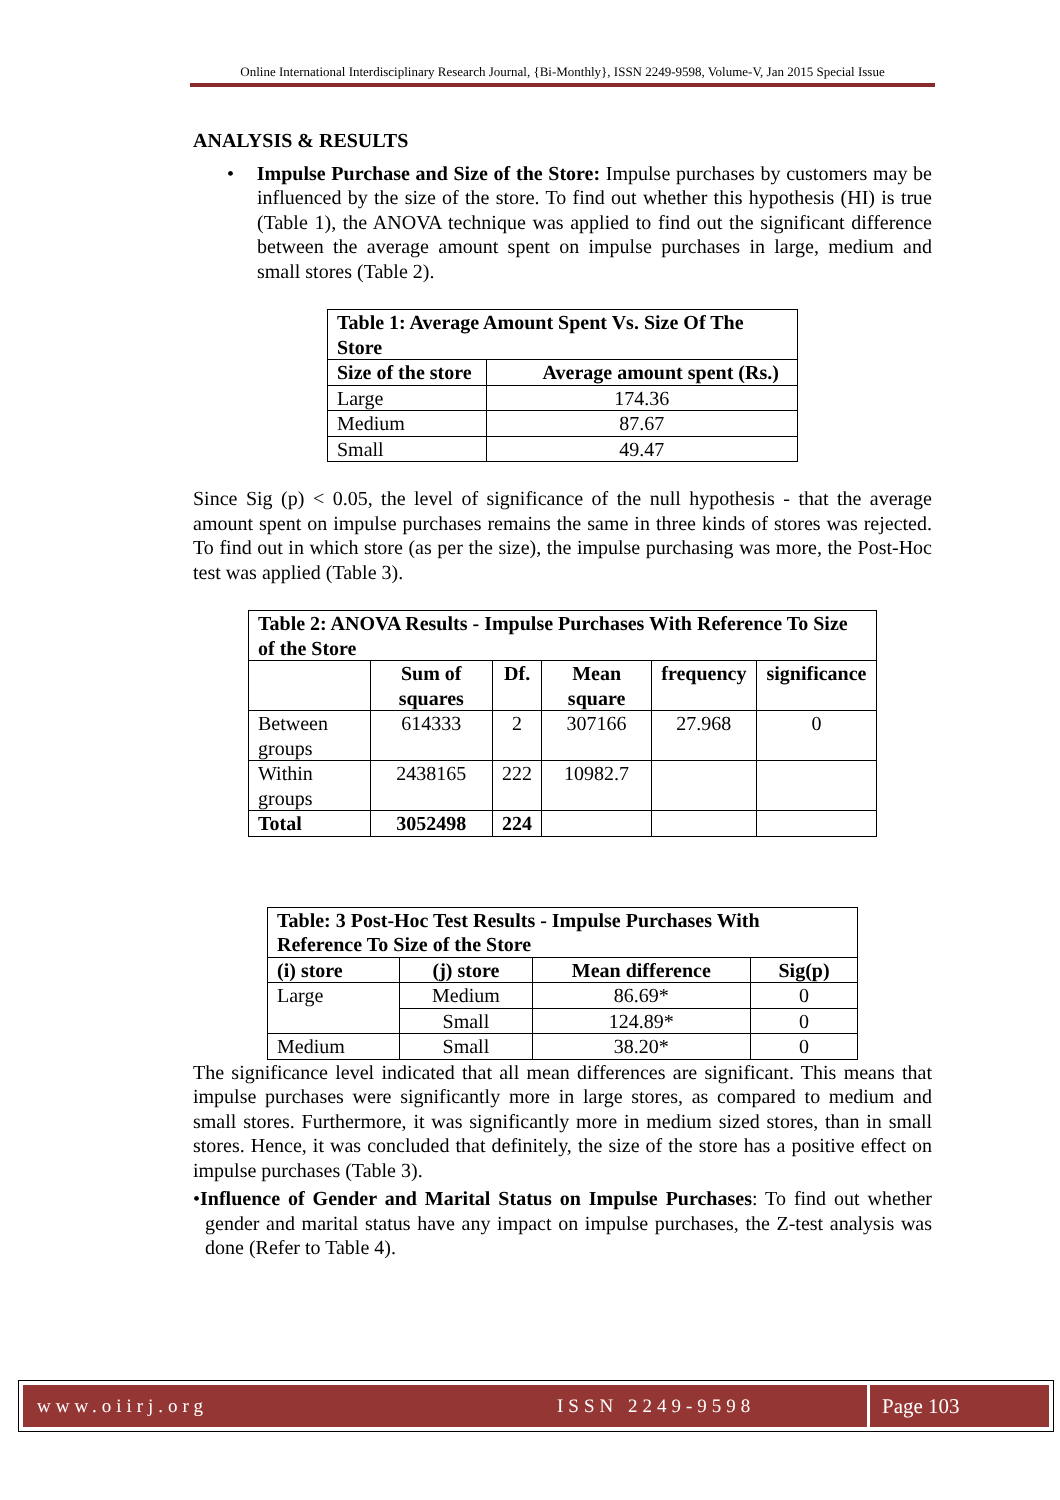Online International Interdisciplinary Research Journal, {Bi-Monthly}, ISSN 2249-9598, Volume-V, Jan 2015 Special Issue
ANALYSIS & RESULTS
• Impulse Purchase and Size of the Store: Impulse purchases by customers may be influenced by the size of the store. To find out whether this hypothesis (HI) is true (Table 1), the ANOVA technique was applied to find out the significant difference between the average amount spent on impulse purchases in large, medium and small stores (Table 2).
| Table 1: Average Amount Spent Vs. Size Of The Store | |
| --- | --- |
| Size of the store | Average amount spent (Rs.) |
| Large | 174.36 |
| Medium | 87.67 |
| Small | 49.47 |
Since Sig (p) < 0.05, the level of significance of the null hypothesis - that the average amount spent on impulse purchases remains the same in three kinds of stores was rejected. To find out in which store (as per the size), the impulse purchasing was more, the Post-Hoc test was applied (Table 3).
| Table 2: ANOVA Results - Impulse Purchases With Reference To Size of the Store | | | | | |
| --- | --- | --- | --- | --- | --- |
| | Sum of squares | Df. | Mean square | frequency | significance |
| Between groups | 614333 | 2 | 307166 | 27.968 | 0 |
| Within groups | 2438165 | 222 | 10982.7 | | |
| Total | 3052498 | 224 | | | |
| Table: 3 Post-Hoc Test Results - Impulse Purchases With Reference To Size of the Store | | | |
| --- | --- | --- | --- |
| (i) store | (j) store | Mean difference | Sig(p) |
| Large | Medium | 86.69* | 0 |
| | Small | 124.89* | 0 |
| Medium | Small | 38.20* | 0 |
The significance level indicated that all mean differences are significant. This means that impulse purchases were significantly more in large stores, as compared to medium and small stores. Furthermore, it was significantly more in medium sized stores, than in small stores. Hence, it was concluded that definitely, the size of the store has a positive effect on impulse purchases (Table 3).
•Influence of Gender and Marital Status on Impulse Purchases: To find out whether gender and marital status have any impact on impulse purchases, the Z-test analysis was done (Refer to Table 4).
www.oiirj.org ISSN 2249-9598 Page 103